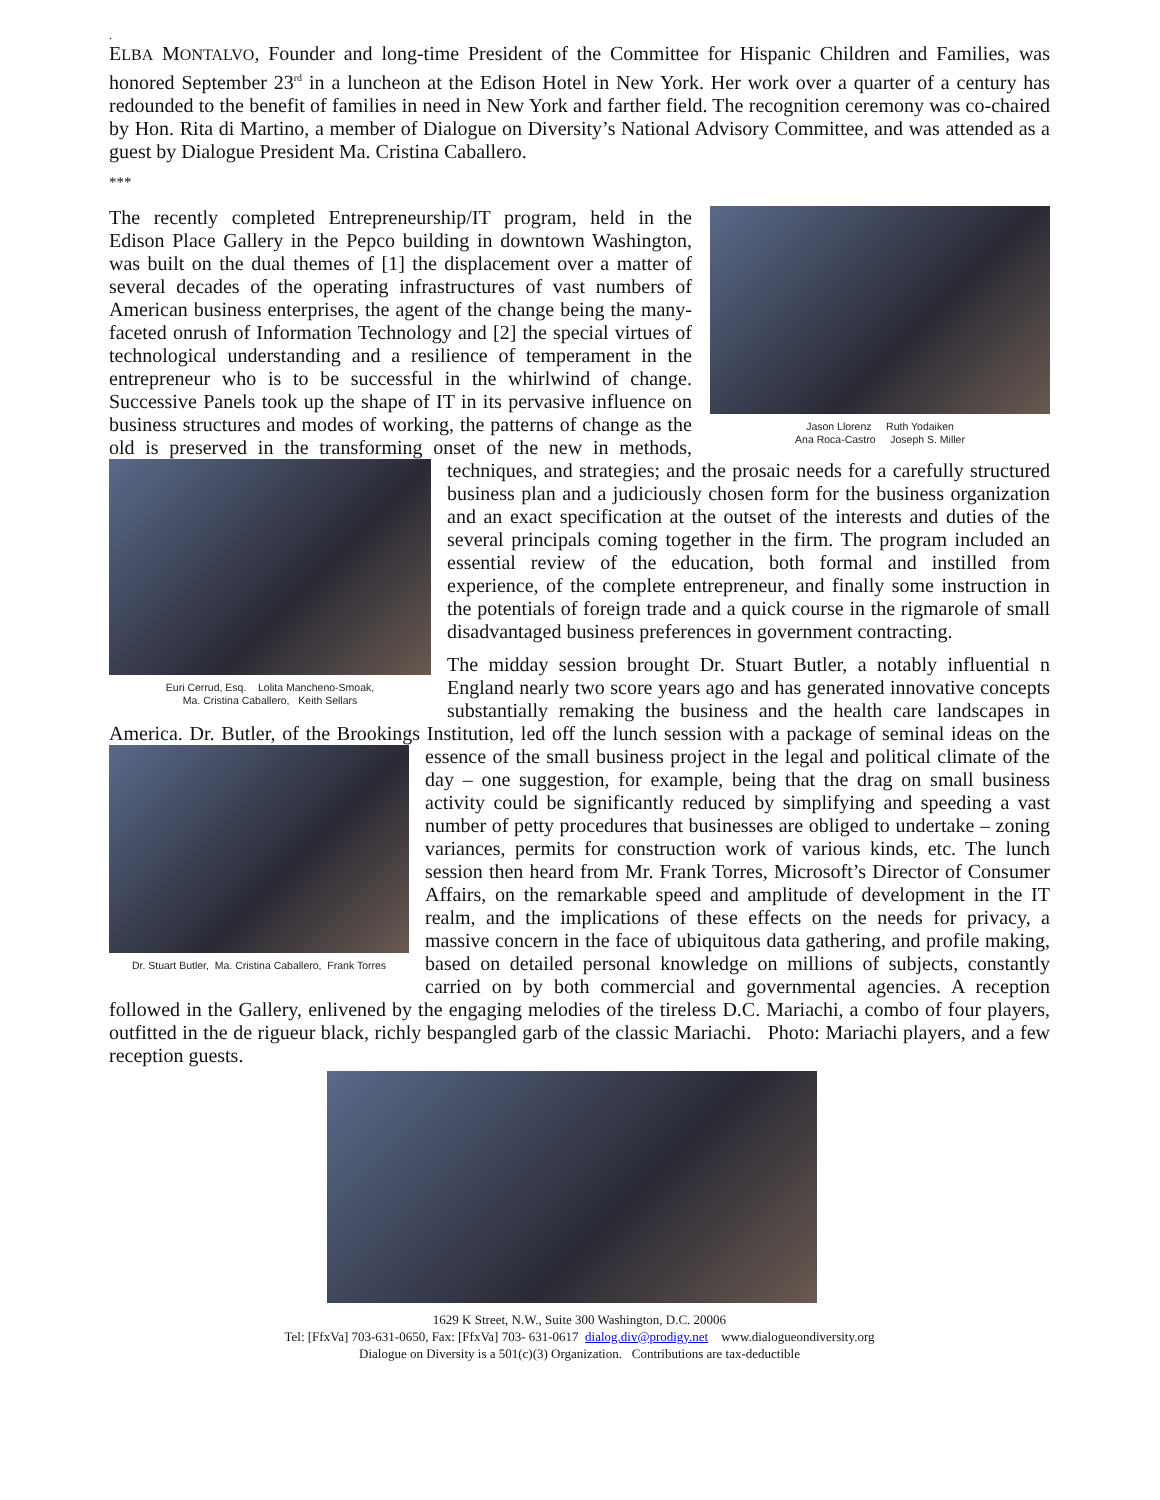.
ELBA MONTALVO, Founder and long-time President of the Committee for Hispanic Children and Families, was honored September 23<sup>rd</sup> in a luncheon at the Edison Hotel in New York. Her work over a quarter of a century has redounded to the benefit of families in need in New York and farther field. The recognition ceremony was co-chaired by Hon. Rita di Martino, a member of Dialogue on Diversity’s National Advisory Committee, and was attended as a guest by Dialogue President Ma. Cristina Caballero.
***
Jason Llorenz Ruth Yodaiken
Ana Roca-Castro Joseph S. Miller
The recently completed Entrepreneurship/IT program, held in the Edison Place Gallery in the Pepco building in downtown Washington, was built on the dual themes of [1] the displacement over a matter of several decades of the operating infrastructures of vast numbers of American business enterprises, the agent of the change being the many-faceted onrush of Information Technology and [2] the special virtues of technological understanding and a resilience of temperament in the entrepreneur who is to be successful in the whirlwind of change. Successive Panels took up the shape of IT in its pervasive influence on business structures and modes of working, the patterns of change as the old is preserved in the transforming onset of the new in methods, techniques,
Euri Cerrud, Esq. Lolita Mancheno-Smoak,
Ma. Cristina Caballero, Keith Sellars
and strategies; and the prosaic needs for a carefully structured business plan and a judiciously chosen form for the business organization and an exact specification at the outset of the interests and duties of the several principals coming together in the firm. The program included an essential review of the education, both formal and instilled from experience, of the complete entrepreneur, and finally some instruction in the potentials of foreign trade and a quick course in the rigmarole of small disadvantaged business preferences in government contracting.
The midday session brought Dr. Stuart Butler, a notably influential n England nearly two score years ago and has generated innovative concepts substantially remaking the business and the health care landscapes in America. Dr. Butler, of the Brookings Institution, led off the lunch session with a package of seminal ideas on the essence of the small
Dr. Stuart Butler, Ma. Cristina Caballero, Frank Torres
business project in the legal and political climate of the day – one suggestion, for example, being that the drag on small business activity could be significantly reduced by simplifying and speeding a vast number of petty procedures that businesses are obliged to undertake – zoning variances, permits for construction work of various kinds, etc. The lunch session then heard from Mr. Frank Torres, Microsoft’s Director of Consumer Affairs, on the remarkable speed and amplitude of development in the IT realm, and the implications of these effects on the needs for privacy, a massive concern in the face of ubiquitous data gathering, and profile making, based on detailed personal knowledge on millions of subjects, constantly carried on by both commercial and governmental agencies. A reception followed in the Gallery, enlivened by the engaging melodies of the tireless D.C. Mariachi, a combo of four players, outfitted in the de rigueur black, richly bespangled garb of the classic Mariachi. Photo: Mariachi players, and a few reception guests.
1629 K Street, N.W., Suite 300 Washington, D.C. 20006
Tel: [FfxVa] 703-631-0650, Fax: [FfxVa] 703- 631-0617 dialog.div@prodigy.net www.dialogueondiversity.org
Dialogue on Diversity is a 501(c)(3) Organization. Contributions are tax-deductible